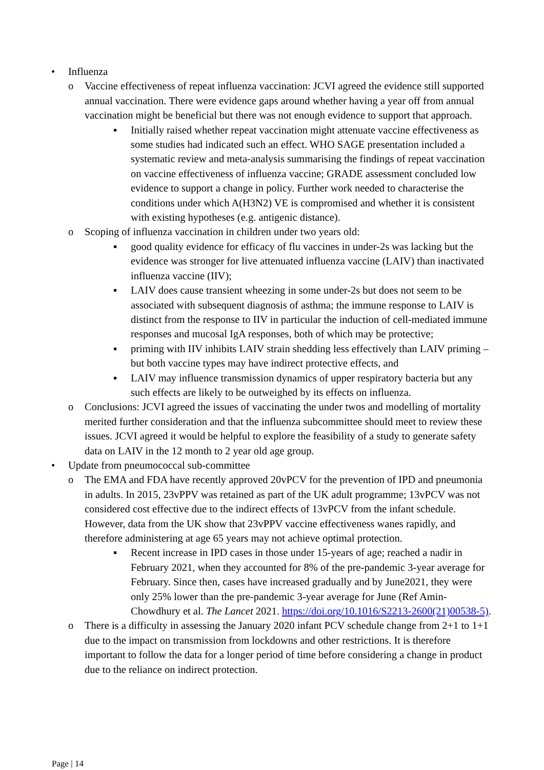• Influenza
o Vaccine effectiveness of repeat influenza vaccination: JCVI agreed the evidence still supported annual vaccination. There were evidence gaps around whether having a year off from annual vaccination might be beneficial but there was not enough evidence to support that approach.
▪ Initially raised whether repeat vaccination might attenuate vaccine effectiveness as some studies had indicated such an effect. WHO SAGE presentation included a systematic review and meta-analysis summarising the findings of repeat vaccination on vaccine effectiveness of influenza vaccine; GRADE assessment concluded low evidence to support a change in policy. Further work needed to characterise the conditions under which A(H3N2) VE is compromised and whether it is consistent with existing hypotheses (e.g. antigenic distance).
o Scoping of influenza vaccination in children under two years old:
▪ good quality evidence for efficacy of flu vaccines in under-2s was lacking but the evidence was stronger for live attenuated influenza vaccine (LAIV) than inactivated influenza vaccine (IIV);
▪ LAIV does cause transient wheezing in some under-2s but does not seem to be associated with subsequent diagnosis of asthma; the immune response to LAIV is distinct from the response to IIV in particular the induction of cell-mediated immune responses and mucosal IgA responses, both of which may be protective;
▪ priming with IIV inhibits LAIV strain shedding less effectively than LAIV priming – but both vaccine types may have indirect protective effects, and
▪ LAIV may influence transmission dynamics of upper respiratory bacteria but any such effects are likely to be outweighed by its effects on influenza.
o Conclusions: JCVI agreed the issues of vaccinating the under twos and modelling of mortality merited further consideration and that the influenza subcommittee should meet to review these issues. JCVI agreed it would be helpful to explore the feasibility of a study to generate safety data on LAIV in the 12 month to 2 year old age group.
• Update from pneumococcal sub-committee
o The EMA and FDA have recently approved 20vPCV for the prevention of IPD and pneumonia in adults. In 2015, 23vPPV was retained as part of the UK adult programme; 13vPCV was not considered cost effective due to the indirect effects of 13vPCV from the infant schedule. However, data from the UK show that 23vPPV vaccine effectiveness wanes rapidly, and therefore administering at age 65 years may not achieve optimal protection.
▪ Recent increase in IPD cases in those under 15-years of age; reached a nadir in February 2021, when they accounted for 8% of the pre-pandemic 3-year average for February. Since then, cases have increased gradually and by June2021, they were only 25% lower than the pre-pandemic 3-year average for June (Ref Amin-Chowdhury et al. The Lancet 2021. https://doi.org/10.1016/S2213-2600(21)00538-5).
o There is a difficulty in assessing the January 2020 infant PCV schedule change from 2+1 to 1+1 due to the impact on transmission from lockdowns and other restrictions. It is therefore important to follow the data for a longer period of time before considering a change in product due to the reliance on indirect protection.
Page | 14